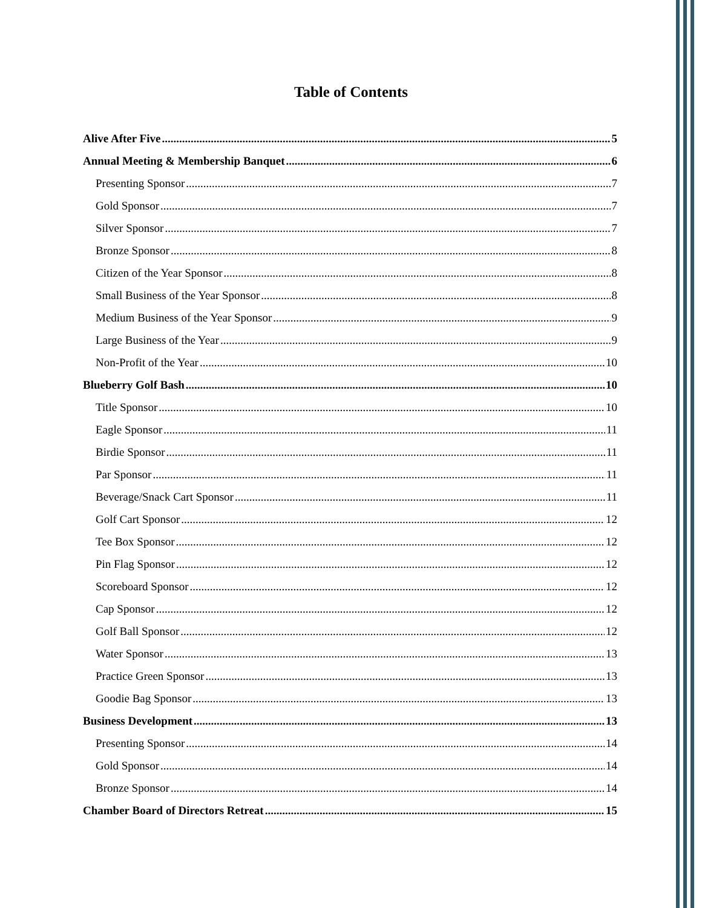Table of Contents
Alive After Five 5
Annual Meeting & Membership Banquet 6
Presenting Sponsor 7
Gold Sponsor 7
Silver Sponsor 7
Bronze Sponsor 8
Citizen of the Year Sponsor 8
Small Business of the Year Sponsor 8
Medium Business of the Year Sponsor 9
Large Business of the Year 9
Non-Profit of the Year 10
Blueberry Golf Bash 10
Title Sponsor 10
Eagle Sponsor 11
Birdie Sponsor 11
Par Sponsor 11
Beverage/Snack Cart Sponsor 11
Golf Cart Sponsor 12
Tee Box Sponsor 12
Pin Flag Sponsor 12
Scoreboard Sponsor 12
Cap Sponsor 12
Golf Ball Sponsor 12
Water Sponsor 13
Practice Green Sponsor 13
Goodie Bag Sponsor 13
Business Development 13
Presenting Sponsor 14
Gold Sponsor 14
Bronze Sponsor 14
Chamber Board of Directors Retreat 15